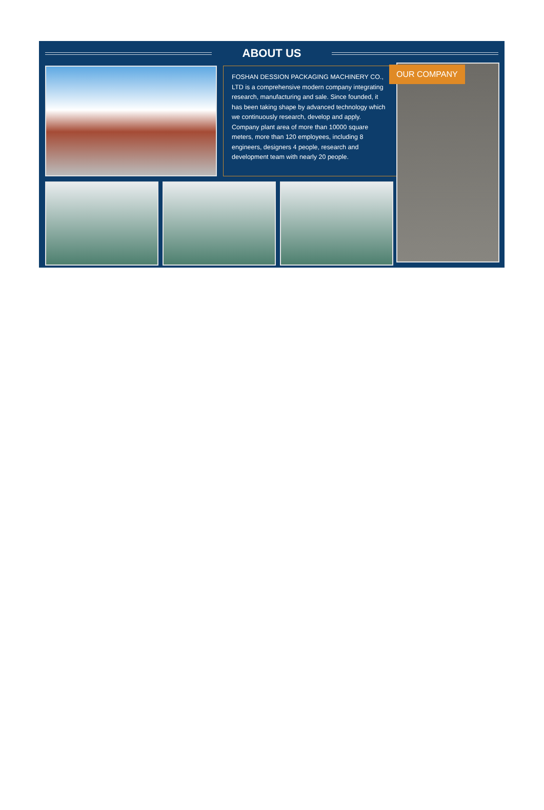ABOUT US
FOSHAN DESSION PACKAGING MACHINERY CO., LTD is a comprehensive modern company integrating research, manufacturing and sale. Since founded, it has been taking shape by advanced technology which we continuously research, develop and apply.
Company plant area of more than 10000 square meters, more than 120 employees, including 8 engineers, designers 4 people, research and development team with nearly 20 people.
OUR COMPANY